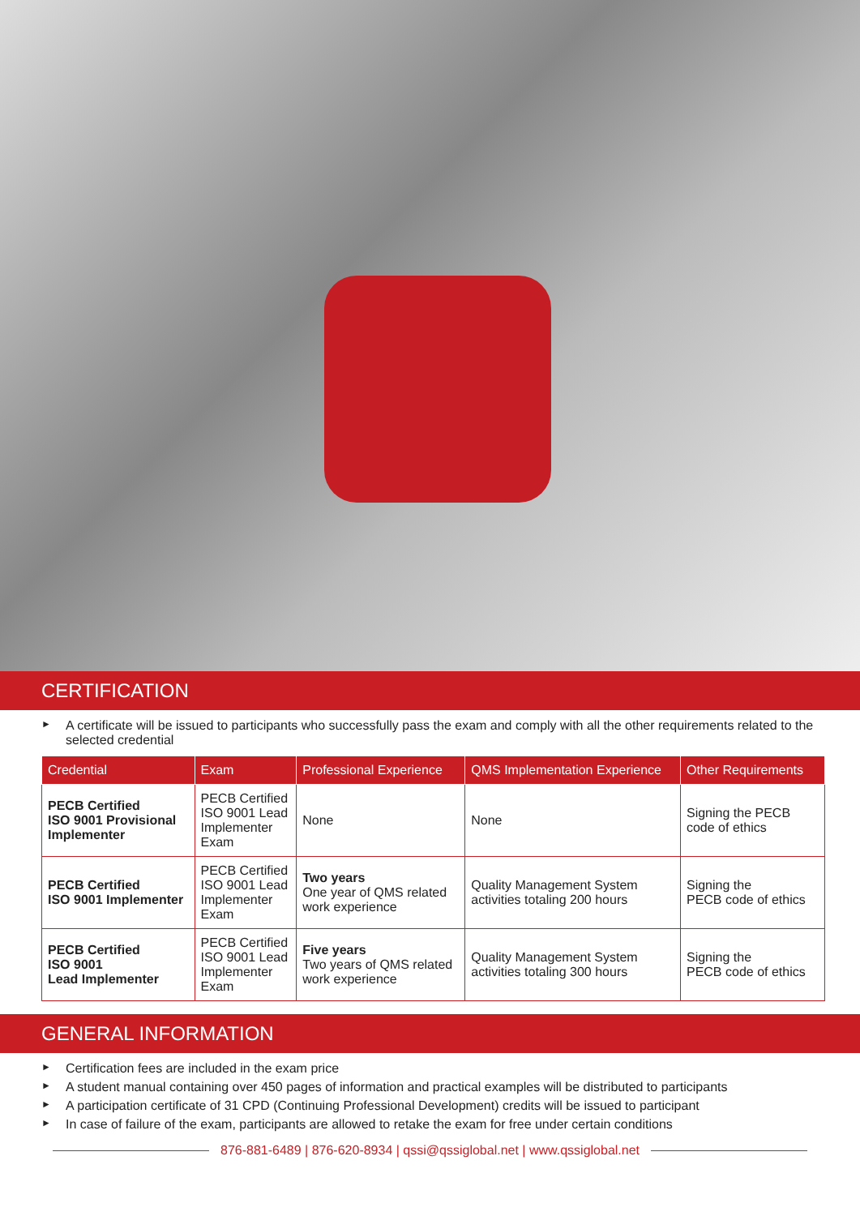CERTIFICATION
► A certificate will be issued to participants who successfully pass the exam and comply with all the other requirements related to the selected credential
| Credential | Exam | Professional Experience | QMS Implementation Experience | Other Requirements |
| --- | --- | --- | --- | --- |
| PECB Certified ISO 9001 Provisional Implementer | PECB Certified ISO 9001 Lead Implementer Exam | None | None | Signing the PECB code of ethics |
| PECB Certified ISO 9001 Implementer | PECB Certified ISO 9001 Lead Implementer Exam | Two years One year of QMS related work experience | Quality Management System activities totaling 200 hours | Signing the PECB code of ethics |
| PECB Certified ISO 9001 Lead Implementer | PECB Certified ISO 9001 Lead Implementer Exam | Five years Two years of QMS related work experience | Quality Management System activities totaling 300 hours | Signing the PECB code of ethics |
GENERAL INFORMATION
► Certification fees are included in the exam price
► A student manual containing over 450 pages of information and practical examples will be distributed to participants
► A participation certificate of 31 CPD (Continuing Professional Development) credits will be issued to participant
► In case of failure of the exam, participants are allowed to retake the exam for free under certain conditions
876-881-6489 | 876-620-8934 | qssi@qssiglobal.net | www.qssiglobal.net